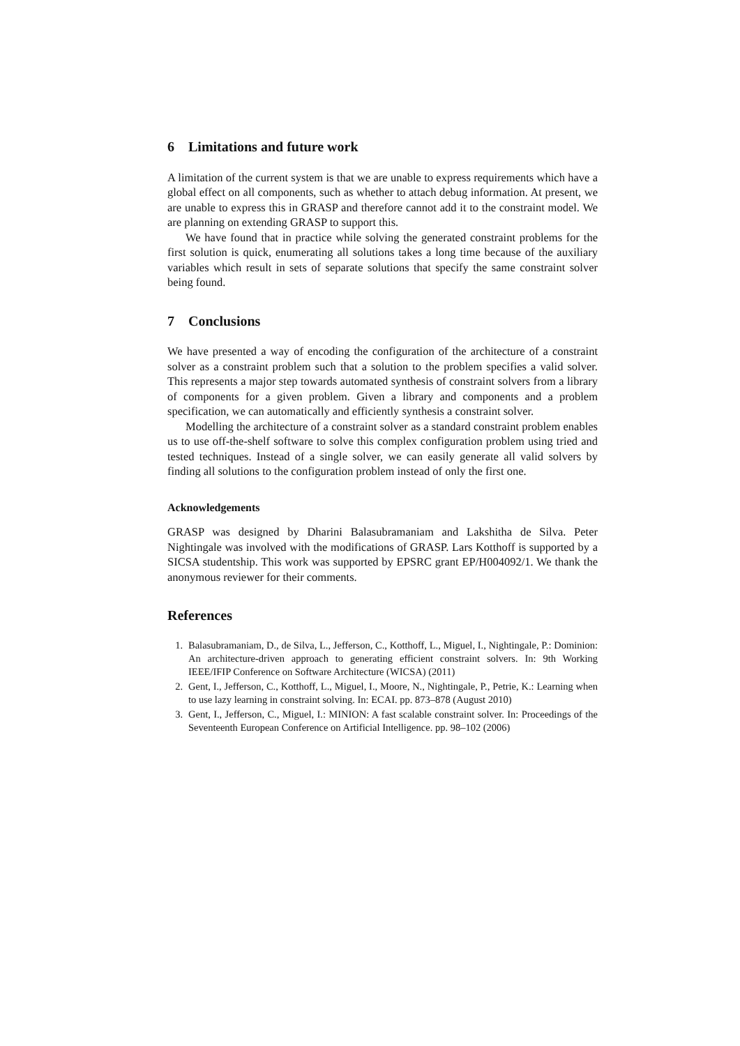6 Limitations and future work
A limitation of the current system is that we are unable to express requirements which have a global effect on all components, such as whether to attach debug information. At present, we are unable to express this in GRASP and therefore cannot add it to the constraint model. We are planning on extending GRASP to support this.
We have found that in practice while solving the generated constraint problems for the first solution is quick, enumerating all solutions takes a long time because of the auxiliary variables which result in sets of separate solutions that specify the same constraint solver being found.
7 Conclusions
We have presented a way of encoding the configuration of the architecture of a constraint solver as a constraint problem such that a solution to the problem specifies a valid solver. This represents a major step towards automated synthesis of constraint solvers from a library of components for a given problem. Given a library and components and a problem specification, we can automatically and efficiently synthesis a constraint solver.
Modelling the architecture of a constraint solver as a standard constraint problem enables us to use off-the-shelf software to solve this complex configuration problem using tried and tested techniques. Instead of a single solver, we can easily generate all valid solvers by finding all solutions to the configuration problem instead of only the first one.
Acknowledgements
GRASP was designed by Dharini Balasubramaniam and Lakshitha de Silva. Peter Nightingale was involved with the modifications of GRASP. Lars Kotthoff is supported by a SICSA studentship. This work was supported by EPSRC grant EP/H004092/1. We thank the anonymous reviewer for their comments.
References
1. Balasubramaniam, D., de Silva, L., Jefferson, C., Kotthoff, L., Miguel, I., Nightingale, P.: Dominion: An architecture-driven approach to generating efficient constraint solvers. In: 9th Working IEEE/IFIP Conference on Software Architecture (WICSA) (2011)
2. Gent, I., Jefferson, C., Kotthoff, L., Miguel, I., Moore, N., Nightingale, P., Petrie, K.: Learning when to use lazy learning in constraint solving. In: ECAI. pp. 873–878 (August 2010)
3. Gent, I., Jefferson, C., Miguel, I.: MINION: A fast scalable constraint solver. In: Proceedings of the Seventeenth European Conference on Artificial Intelligence. pp. 98–102 (2006)